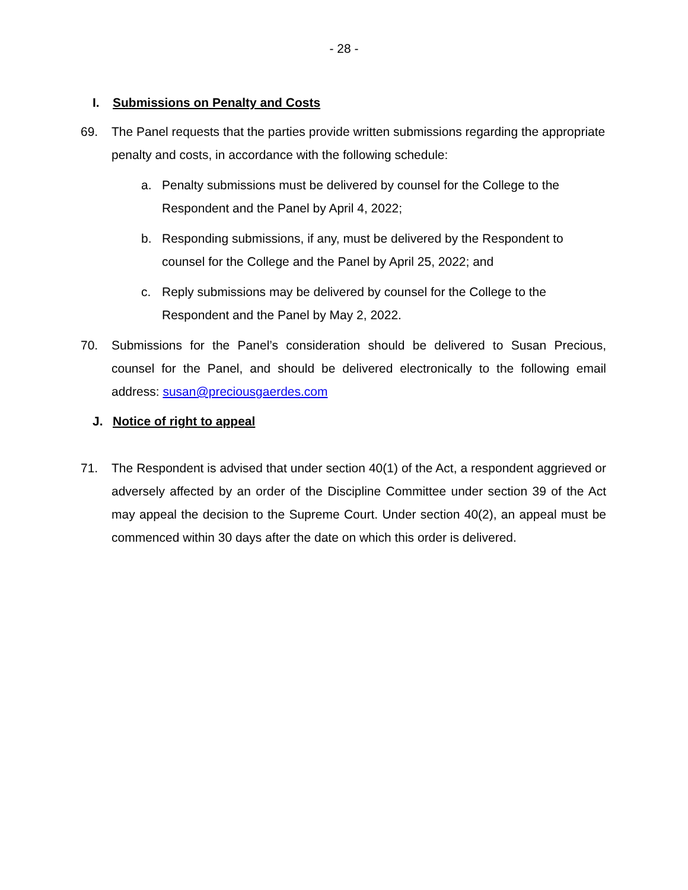- 28 -
I. Submissions on Penalty and Costs
69. The Panel requests that the parties provide written submissions regarding the appropriate penalty and costs, in accordance with the following schedule:
a. Penalty submissions must be delivered by counsel for the College to the Respondent and the Panel by April 4, 2022;
b. Responding submissions, if any, must be delivered by the Respondent to counsel for the College and the Panel by April 25, 2022; and
c. Reply submissions may be delivered by counsel for the College to the Respondent and the Panel by May 2, 2022.
70. Submissions for the Panel’s consideration should be delivered to Susan Precious, counsel for the Panel, and should be delivered electronically to the following email address: susan@preciousgaerdes.com
J. Notice of right to appeal
71. The Respondent is advised that under section 40(1) of the Act, a respondent aggrieved or adversely affected by an order of the Discipline Committee under section 39 of the Act may appeal the decision to the Supreme Court. Under section 40(2), an appeal must be commenced within 30 days after the date on which this order is delivered.